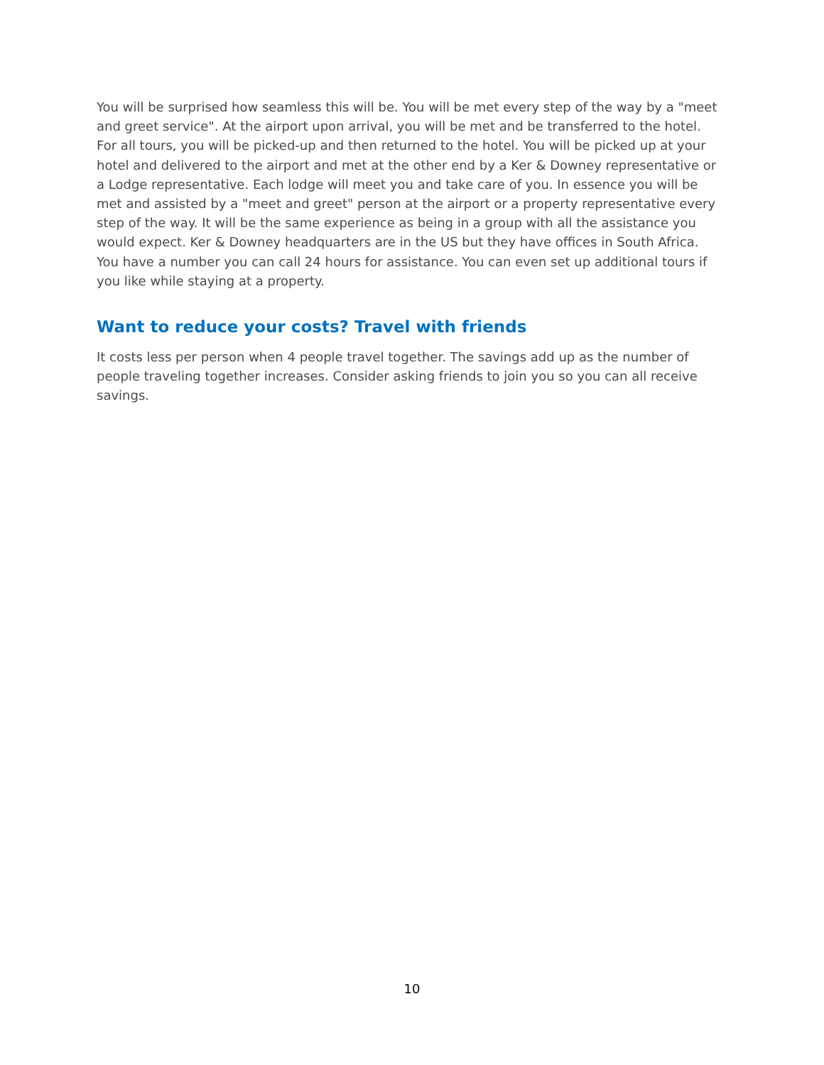You will be surprised how seamless this will be. You will be met every step of the way by a "meet and greet service". At the airport upon arrival, you will be met and be transferred to the hotel. For all tours, you will be picked-up and then returned to the hotel. You will be picked up at your hotel and delivered to the airport and met at the other end by a Ker & Downey representative or a Lodge representative. Each lodge will meet you and take care of you. In essence you will be met and assisted by a "meet and greet" person at the airport or a property representative every step of the way. It will be the same experience as being in a group with all the assistance you would expect. Ker & Downey headquarters are in the US but they have offices in South Africa. You have a number you can call 24 hours for assistance. You can even set up additional tours if you like while staying at a property.
Want to reduce your costs? Travel with friends
It costs less per person when 4 people travel together. The savings add up as the number of people traveling together increases. Consider asking friends to join you so you can all receive savings.
10